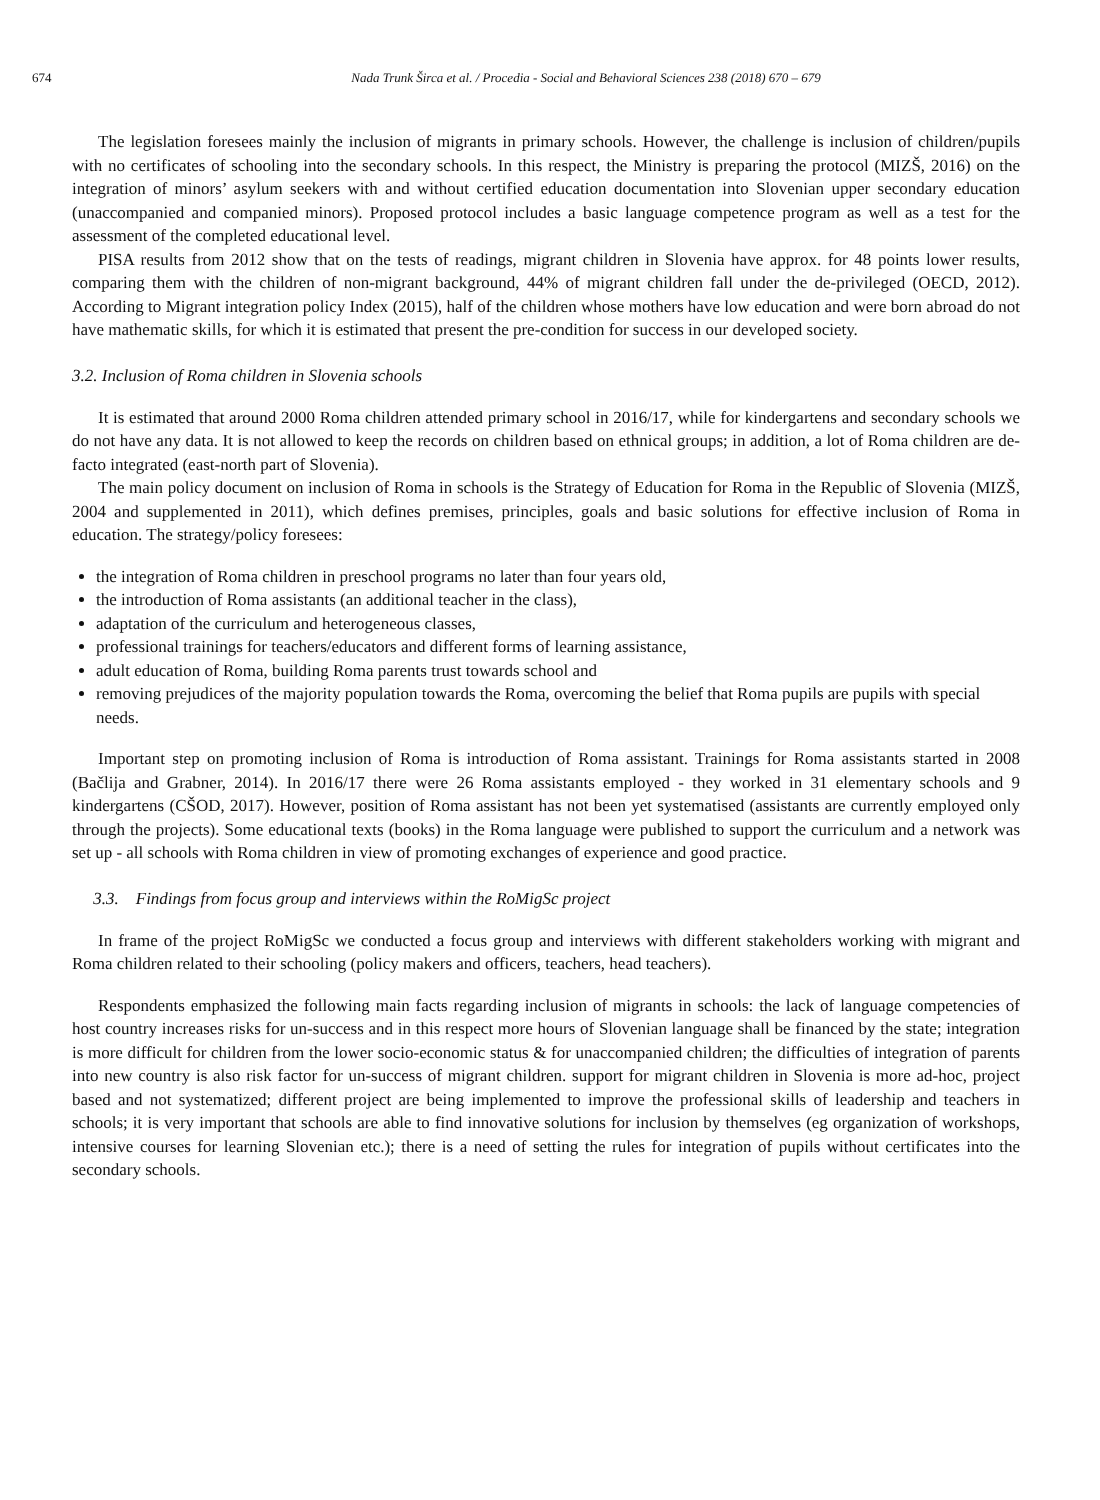674 Nada Trunk Širca et al. / Procedia - Social and Behavioral Sciences 238 (2018) 670 – 679
The legislation foresees mainly the inclusion of migrants in primary schools. However, the challenge is inclusion of children/pupils with no certificates of schooling into the secondary schools. In this respect, the Ministry is preparing the protocol (MIZŠ, 2016) on the integration of minors’ asylum seekers with and without certified education documentation into Slovenian upper secondary education (unaccompanied and companied minors). Proposed protocol includes a basic language competence program as well as a test for the assessment of the completed educational level.
PISA results from 2012 show that on the tests of readings, migrant children in Slovenia have approx. for 48 points lower results, comparing them with the children of non-migrant background, 44% of migrant children fall under the de-privileged (OECD, 2012). According to Migrant integration policy Index (2015), half of the children whose mothers have low education and were born abroad do not have mathematic skills, for which it is estimated that present the pre-condition for success in our developed society.
3.2. Inclusion of Roma children in Slovenia schools
It is estimated that around 2000 Roma children attended primary school in 2016/17, while for kindergartens and secondary schools we do not have any data. It is not allowed to keep the records on children based on ethnical groups; in addition, a lot of Roma children are de-facto integrated (east-north part of Slovenia).
The main policy document on inclusion of Roma in schools is the Strategy of Education for Roma in the Republic of Slovenia (MIZŠ, 2004 and supplemented in 2011), which defines premises, principles, goals and basic solutions for effective inclusion of Roma in education. The strategy/policy foresees:
the integration of Roma children in preschool programs no later than four years old,
the introduction of Roma assistants (an additional teacher in the class),
adaptation of the curriculum and heterogeneous classes,
professional trainings for teachers/educators and different forms of learning assistance,
adult education of Roma, building Roma parents trust towards school and
removing prejudices of the majority population towards the Roma, overcoming the belief that Roma pupils are pupils with special needs.
Important step on promoting inclusion of Roma is introduction of Roma assistant. Trainings for Roma assistants started in 2008 (Bačlija and Grabner, 2014). In 2016/17 there were 26 Roma assistants employed - they worked in 31 elementary schools and 9 kindergartens (CŠOD, 2017). However, position of Roma assistant has not been yet systematised (assistants are currently employed only through the projects). Some educational texts (books) in the Roma language were published to support the curriculum and a network was set up - all schools with Roma children in view of promoting exchanges of experience and good practice.
3.3. Findings from focus group and interviews within the RoMigSc project
In frame of the project RoMigSc we conducted a focus group and interviews with different stakeholders working with migrant and Roma children related to their schooling (policy makers and officers, teachers, head teachers).
Respondents emphasized the following main facts regarding inclusion of migrants in schools: the lack of language competencies of host country increases risks for un-success and in this respect more hours of Slovenian language shall be financed by the state; integration is more difficult for children from the lower socio-economic status & for unaccompanied children; the difficulties of integration of parents into new country is also risk factor for un-success of migrant children. support for migrant children in Slovenia is more ad-hoc, project based and not systematized; different project are being implemented to improve the professional skills of leadership and teachers in schools; it is very important that schools are able to find innovative solutions for inclusion by themselves (eg organization of workshops, intensive courses for learning Slovenian etc.); there is a need of setting the rules for integration of pupils without certificates into the secondary schools.